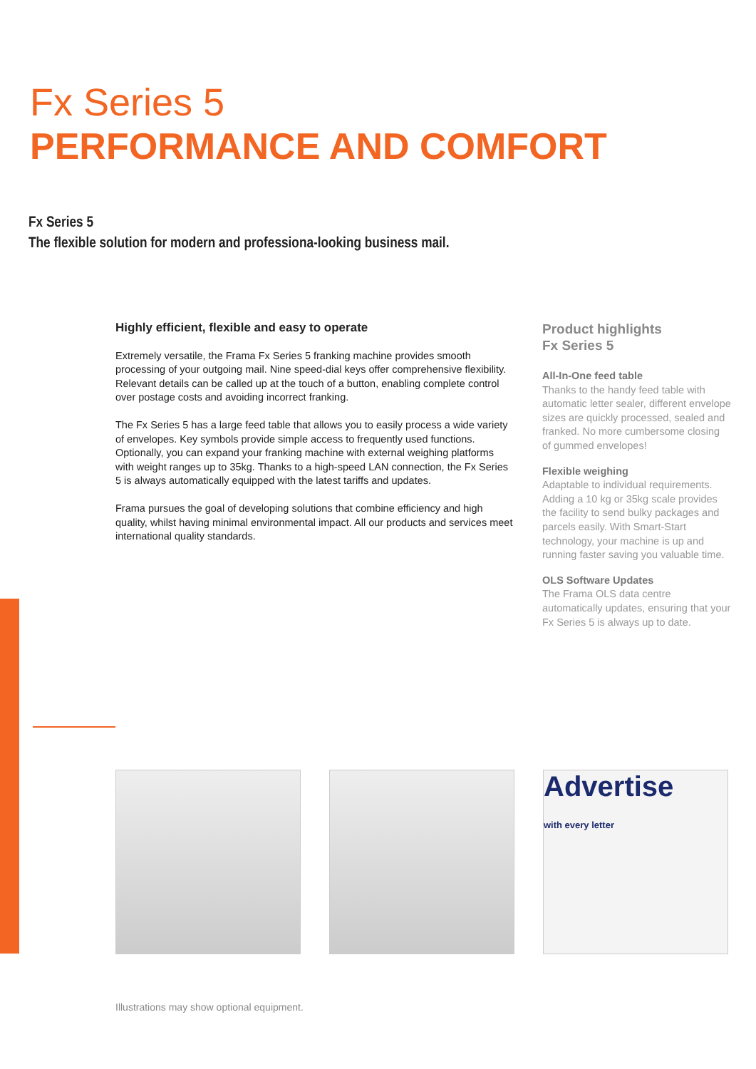Fx Series 5
PERFORMANCE AND COMFORT
Fx Series 5
The flexible solution for modern and professiona-looking business mail.
Highly efficient, flexible and easy to operate
Extremely versatile, the Frama Fx Series 5 franking machine provides smooth processing of your outgoing mail. Nine speed-dial keys offer comprehensive flexibility. Relevant details can be called up at the touch of a button, enabling complete control over postage costs and avoiding incorrect franking.
The Fx Series 5 has a large feed table that allows you to easily process a wide variety of envelopes. Key symbols provide simple access to frequently used functions. Optionally, you can expand your franking machine with external weighing platforms with weight ranges up to 35kg. Thanks to a high-speed LAN connection, the Fx Series 5 is always automatically equipped with the latest tariffs and updates.
Frama pursues the goal of developing solutions that combine efficiency and high quality, whilst having minimal environmental impact. All our products and services meet international quality standards.
Product highlights
Fx Series 5
All-In-One feed table
Thanks to the handy feed table with automatic letter sealer, different envelope sizes are quickly processed, sealed and franked. No more cumbersome closing of gummed envelopes!
Flexible weighing
Adaptable to individual requirements. Adding a 10 kg or 35kg scale provides the facility to send bulky packages and parcels easily. With Smart-Start technology, your machine is up and running faster saving you valuable time.
OLS Software Updates
The Frama OLS data centre automatically updates, ensuring that your Fx Series 5 is always up to date.
Advertise
with every letter
Illustrations may show optional equipment.